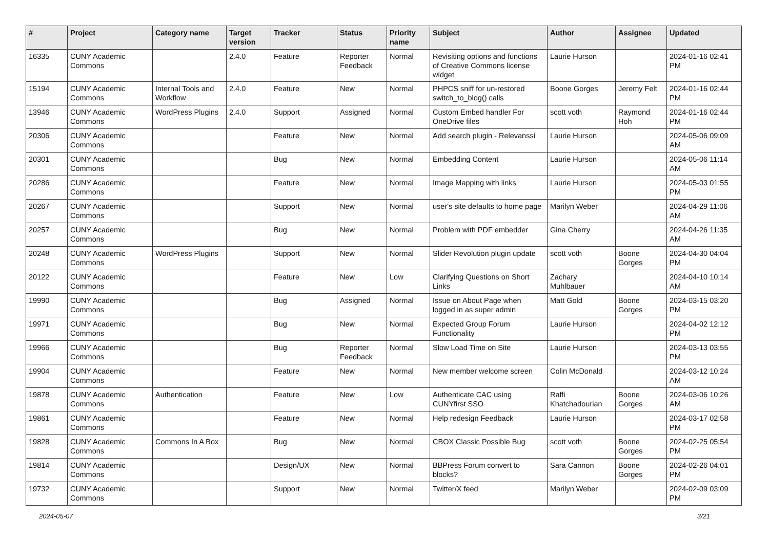| # | Project | Category name | Target version | Tracker | Status | Priority name | Subject | Author | Assignee | Updated |
| --- | --- | --- | --- | --- | --- | --- | --- | --- | --- | --- |
| 16335 | CUNY Academic Commons | | 2.4.0 | Feature | Reporter Feedback | Normal | Revisiting options and functions of Creative Commons license widget | Laurie Hurson | | 2024-01-16 02:41 PM |
| 15194 | CUNY Academic Commons | Internal Tools and Workflow | 2.4.0 | Feature | New | Normal | PHPCS sniff for un-restored switch_to_blog() calls | Boone Gorges | Jeremy Felt | 2024-01-16 02:44 PM |
| 13946 | CUNY Academic Commons | WordPress Plugins | 2.4.0 | Support | Assigned | Normal | Custom Embed handler For OneDrive files | scott voth | Raymond Hoh | 2024-01-16 02:44 PM |
| 20306 | CUNY Academic Commons | | | Feature | New | Normal | Add search plugin - Relevanssi | Laurie Hurson | | 2024-05-06 09:09 AM |
| 20301 | CUNY Academic Commons | | | Bug | New | Normal | Embedding Content | Laurie Hurson | | 2024-05-06 11:14 AM |
| 20286 | CUNY Academic Commons | | | Feature | New | Normal | Image Mapping with links | Laurie Hurson | | 2024-05-03 01:55 PM |
| 20267 | CUNY Academic Commons | | | Support | New | Normal | user's site defaults to home page | Marilyn Weber | | 2024-04-29 11:06 AM |
| 20257 | CUNY Academic Commons | | | Bug | New | Normal | Problem with PDF embedder | Gina Cherry | | 2024-04-26 11:35 AM |
| 20248 | CUNY Academic Commons | WordPress Plugins | | Support | New | Normal | Slider Revolution plugin update | scott voth | Boone Gorges | 2024-04-30 04:04 PM |
| 20122 | CUNY Academic Commons | | | Feature | New | Low | Clarifying Questions on Short Links | Zachary Muhlbauer | | 2024-04-10 10:14 AM |
| 19990 | CUNY Academic Commons | | | Bug | Assigned | Normal | Issue on About Page when logged in as super admin | Matt Gold | Boone Gorges | 2024-03-15 03:20 PM |
| 19971 | CUNY Academic Commons | | | Bug | New | Normal | Expected Group Forum Functionality | Laurie Hurson | | 2024-04-02 12:12 PM |
| 19966 | CUNY Academic Commons | | | Bug | Reporter Feedback | Normal | Slow Load Time on Site | Laurie Hurson | | 2024-03-13 03:55 PM |
| 19904 | CUNY Academic Commons | | | Feature | New | Normal | New member welcome screen | Colin McDonald | | 2024-03-12 10:24 AM |
| 19878 | CUNY Academic Commons | Authentication | | Feature | New | Low | Authenticate CAC using CUNYfirst SSO | Raffi Khatchadourian | Boone Gorges | 2024-03-06 10:26 AM |
| 19861 | CUNY Academic Commons | | | Feature | New | Normal | Help redesign Feedback | Laurie Hurson | | 2024-03-17 02:58 PM |
| 19828 | CUNY Academic Commons | Commons In A Box | | Bug | New | Normal | CBOX Classic Possible Bug | scott voth | Boone Gorges | 2024-02-25 05:54 PM |
| 19814 | CUNY Academic Commons | | | Design/UX | New | Normal | BBPress Forum convert to blocks? | Sara Cannon | Boone Gorges | 2024-02-26 04:01 PM |
| 19732 | CUNY Academic Commons | | | Support | New | Normal | Twitter/X feed | Marilyn Weber | | 2024-02-09 03:09 PM |
2024-05-07 3/21